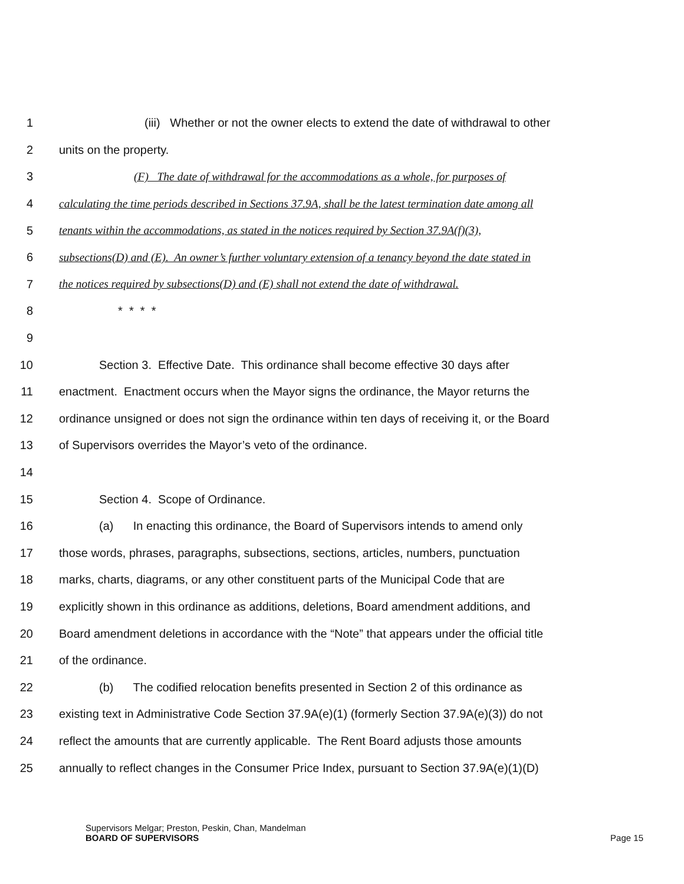1 (iii) Whether or not the owner elects to extend the date of withdrawal to other
2 units on the property.
3 (F) The date of withdrawal for the accommodations as a whole, for purposes of
4 calculating the time periods described in Sections 37.9A, shall be the latest termination date among all
5 tenants within the accommodations, as stated in the notices required by Section 37.9A(f)(3),
6 subsections(D) and (E). An owner’s further voluntary extension of a tenancy beyond the date stated in
7 the notices required by subsections(D) and (E) shall not extend the date of withdrawal.
8 * * * *
9
10 Section 3. Effective Date. This ordinance shall become effective 30 days after
11 enactment. Enactment occurs when the Mayor signs the ordinance, the Mayor returns the
12 ordinance unsigned or does not sign the ordinance within ten days of receiving it, or the Board
13 of Supervisors overrides the Mayor’s veto of the ordinance.
14
15 Section 4. Scope of Ordinance.
16 (a) In enacting this ordinance, the Board of Supervisors intends to amend only
17 those words, phrases, paragraphs, subsections, sections, articles, numbers, punctuation
18 marks, charts, diagrams, or any other constituent parts of the Municipal Code that are
19 explicitly shown in this ordinance as additions, deletions, Board amendment additions, and
20 Board amendment deletions in accordance with the “Note” that appears under the official title
21 of the ordinance.
22 (b) The codified relocation benefits presented in Section 2 of this ordinance as
23 existing text in Administrative Code Section 37.9A(e)(1) (formerly Section 37.9A(e)(3)) do not
24 reflect the amounts that are currently applicable. The Rent Board adjusts those amounts
25 annually to reflect changes in the Consumer Price Index, pursuant to Section 37.9A(e)(1)(D)
Supervisors Melgar; Preston, Peskin, Chan, Mandelman
BOARD OF SUPERVISORS Page 15